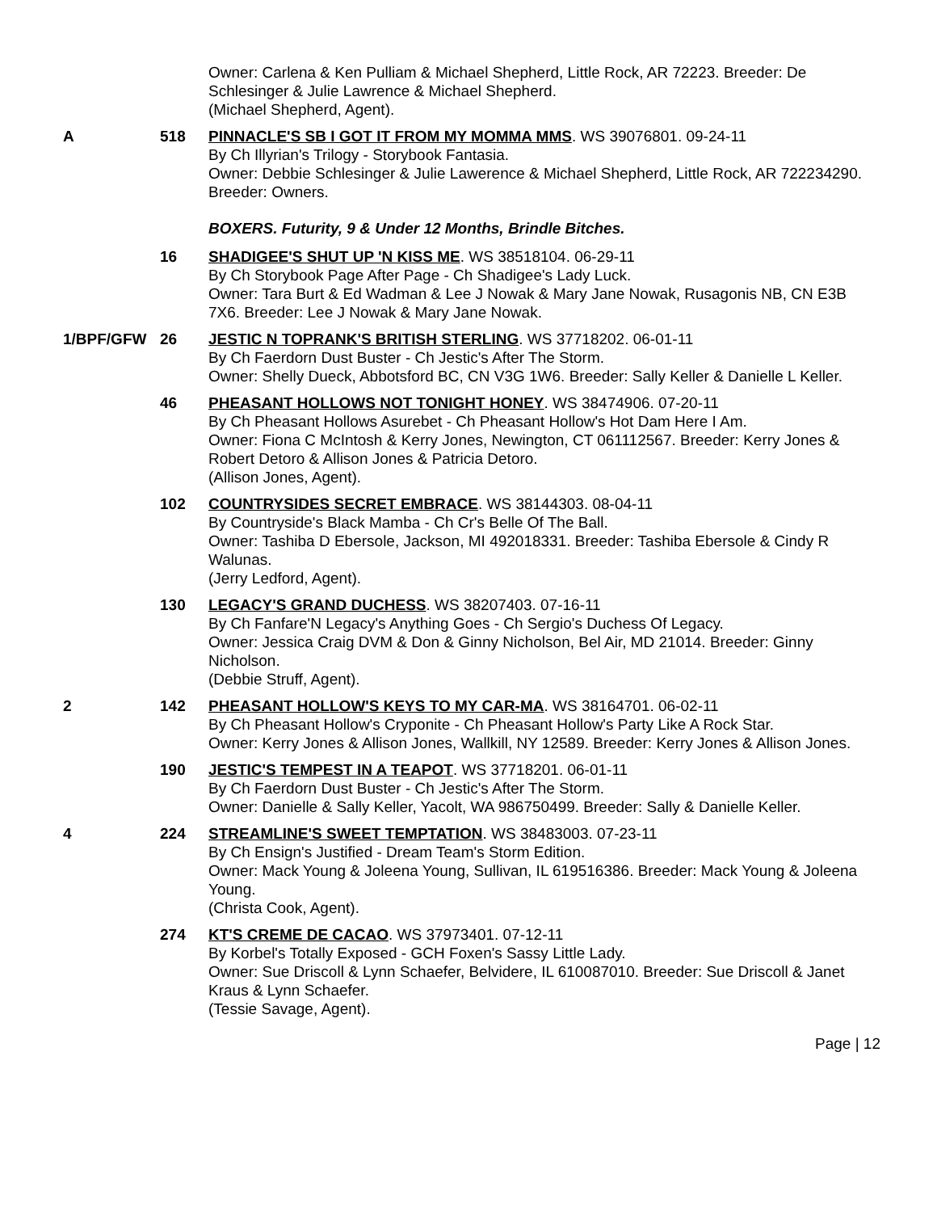Owner: Carlena & Ken Pulliam & Michael Shepherd, Little Rock, AR 72223. Breeder: De Schlesinger & Julie Lawrence & Michael Shepherd.
(Michael Shepherd, Agent).
A 518 PINNACLE'S SB I GOT IT FROM MY MOMMA MMS. WS 39076801. 09-24-11
By Ch Illyrian's Trilogy - Storybook Fantasia.
Owner: Debbie Schlesinger & Julie Lawerence & Michael Shepherd, Little Rock, AR 722234290. Breeder: Owners.
BOXERS. Futurity, 9 & Under 12 Months, Brindle Bitches.
16 SHADIGEE'S SHUT UP 'N KISS ME. WS 38518104. 06-29-11
By Ch Storybook Page After Page - Ch Shadigee's Lady Luck.
Owner: Tara Burt & Ed Wadman & Lee J Nowak & Mary Jane Nowak, Rusagonis NB, CN E3B 7X6. Breeder: Lee J Nowak & Mary Jane Nowak.
1/BPF/GFW 26 JESTIC N TOPRANK'S BRITISH STERLING. WS 37718202. 06-01-11
By Ch Faerdorn Dust Buster - Ch Jestic's After The Storm.
Owner: Shelly Dueck, Abbotsford BC, CN V3G 1W6. Breeder: Sally Keller & Danielle L Keller.
46 PHEASANT HOLLOWS NOT TONIGHT HONEY. WS 38474906. 07-20-11
By Ch Pheasant Hollows Asurebet - Ch Pheasant Hollow's Hot Dam Here I Am.
Owner: Fiona C McIntosh & Kerry Jones, Newington, CT 061112567. Breeder: Kerry Jones & Robert Detoro & Allison Jones & Patricia Detoro.
(Allison Jones, Agent).
102 COUNTRYSIDES SECRET EMBRACE. WS 38144303. 08-04-11
By Countryside's Black Mamba - Ch Cr's Belle Of The Ball.
Owner: Tashiba D Ebersole, Jackson, MI 492018331. Breeder: Tashiba Ebersole & Cindy R Walunas.
(Jerry Ledford, Agent).
130 LEGACY'S GRAND DUCHESS. WS 38207403. 07-16-11
By Ch Fanfare'N Legacy's Anything Goes - Ch Sergio's Duchess Of Legacy.
Owner: Jessica Craig DVM & Don & Ginny Nicholson, Bel Air, MD 21014. Breeder: Ginny Nicholson.
(Debbie Struff, Agent).
2 142 PHEASANT HOLLOW'S KEYS TO MY CAR-MA. WS 38164701. 06-02-11
By Ch Pheasant Hollow's Cryponite - Ch Pheasant Hollow's Party Like A Rock Star.
Owner: Kerry Jones & Allison Jones, Wallkill, NY 12589. Breeder: Kerry Jones & Allison Jones.
190 JESTIC'S TEMPEST IN A TEAPOT. WS 37718201. 06-01-11
By Ch Faerdorn Dust Buster - Ch Jestic's After The Storm.
Owner: Danielle & Sally Keller, Yacolt, WA 986750499. Breeder: Sally & Danielle Keller.
4 224 STREAMLINE'S SWEET TEMPTATION. WS 38483003. 07-23-11
By Ch Ensign's Justified - Dream Team's Storm Edition.
Owner: Mack Young & Joleena Young, Sullivan, IL 619516386. Breeder: Mack Young & Joleena Young.
(Christa Cook, Agent).
274 KT'S CREME DE CACAO. WS 37973401. 07-12-11
By Korbel's Totally Exposed - GCH Foxen's Sassy Little Lady.
Owner: Sue Driscoll & Lynn Schaefer, Belvidere, IL 610087010. Breeder: Sue Driscoll & Janet Kraus & Lynn Schaefer.
(Tessie Savage, Agent).
Page | 12